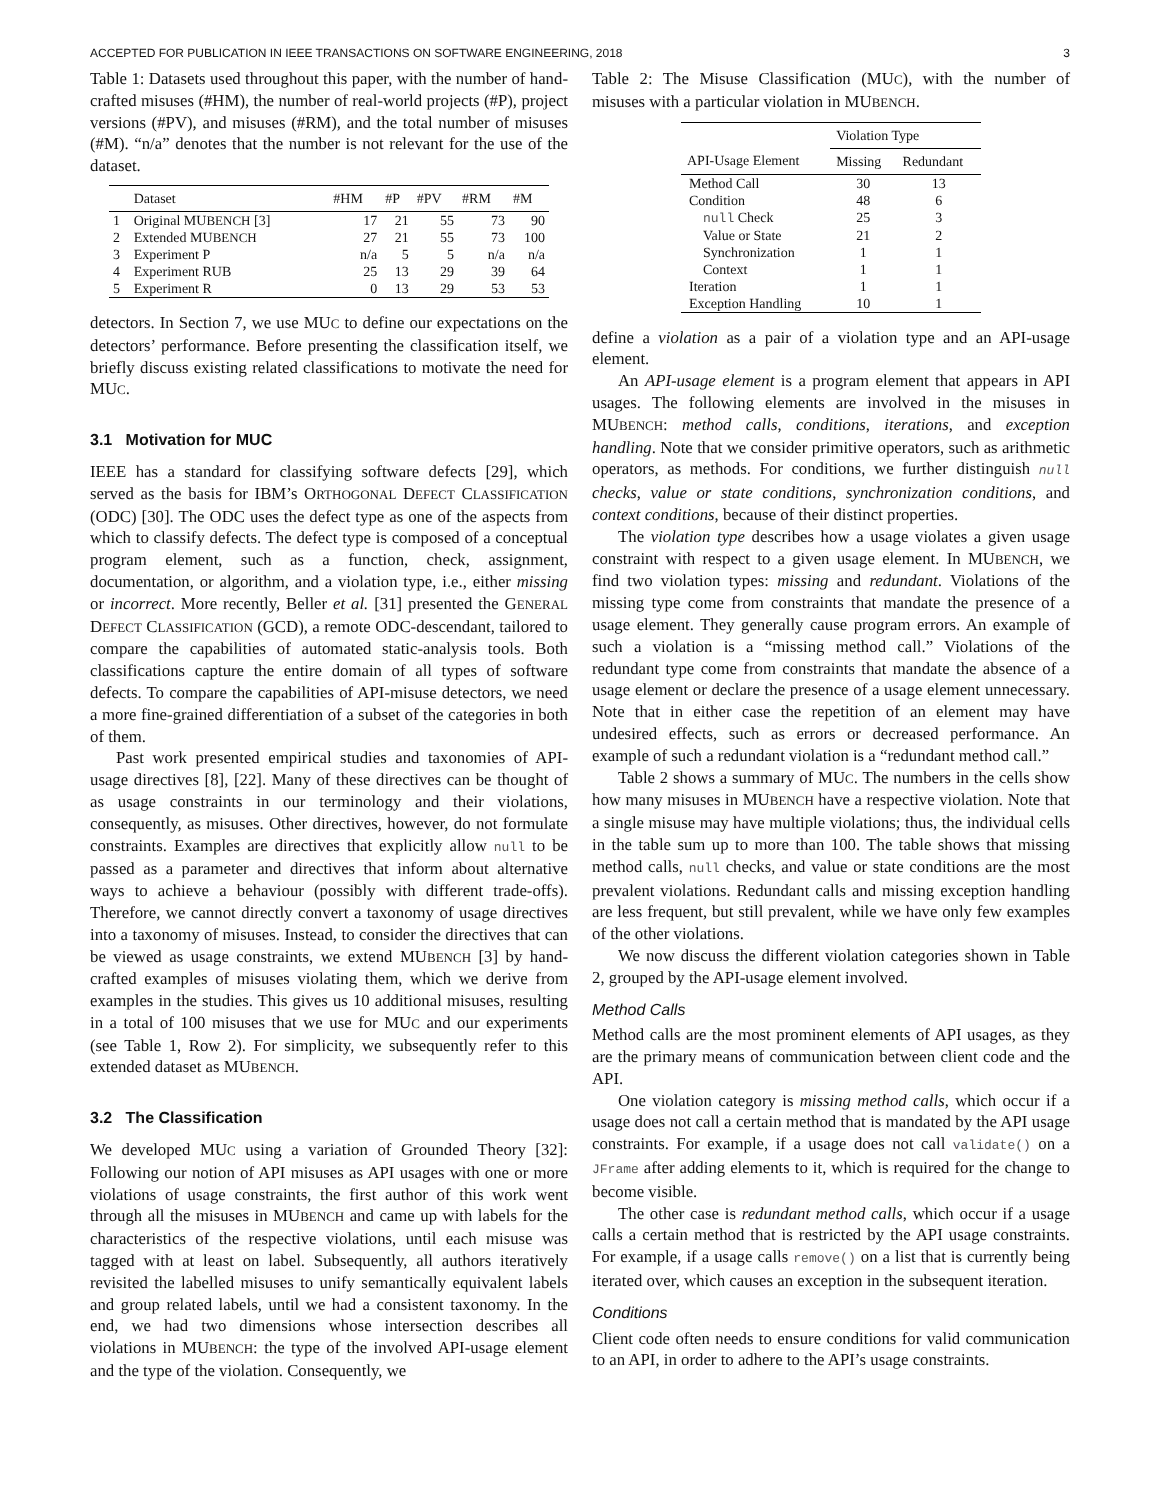ACCEPTED FOR PUBLICATION IN IEEE TRANSACTIONS ON SOFTWARE ENGINEERING, 2018 3
Table 1: Datasets used throughout this paper, with the number of hand-crafted misuses (#HM), the number of real-world projects (#P), project versions (#PV), and misuses (#RM), and the total number of misuses (#M). “n/a” denotes that the number is not relevant for the use of the dataset.
| | Dataset | #HM | #P | #PV | #RM | #M |
| --- | --- | --- | --- | --- | --- | --- |
| 1 | Original MU BENCH [3] | 17 | 21 | 55 | 73 | 90 |
| 2 | Extended MU BENCH | 27 | 21 | 55 | 73 | 100 |
| 3 | Experiment P | n/a | 5 | 5 | n/a | n/a |
| 4 | Experiment RUB | 25 | 13 | 29 | 39 | 64 |
| 5 | Experiment R | 0 | 13 | 29 | 53 | 53 |
detectors. In Section 7, we use MUC to define our expectations on the detectors’ performance. Before presenting the classification itself, we briefly discuss existing related classifications to motivate the need for MUC.
3.1 Motivation for MUC
IEEE has a standard for classifying software defects [29], which served as the basis for IBM’s ORTHOGONAL DEFECT CLASSIFICATION (ODC) [30]. The ODC uses the defect type as one of the aspects from which to classify defects. The defect type is composed of a conceptual program element, such as a function, check, assignment, documentation, or algorithm, and a violation type, i.e., either missing or incorrect. More recently, Beller et al. [31] presented the GENERAL DEFECT CLASSIFICATION (GCD), a remote ODC-descendant, tailored to compare the capabilities of automated static-analysis tools. Both classifications capture the entire domain of all types of software defects. To compare the capabilities of API-misuse detectors, we need a more fine-grained differentiation of a subset of the categories in both of them.
Past work presented empirical studies and taxonomies of API-usage directives [8], [22]. Many of these directives can be thought of as usage constraints in our terminology and their violations, consequently, as misuses. Other directives, however, do not formulate constraints. Examples are directives that explicitly allow null to be passed as a parameter and directives that inform about alternative ways to achieve a behaviour (possibly with different trade-offs). Therefore, we cannot directly convert a taxonomy of usage directives into a taxonomy of misuses. Instead, to consider the directives that can be viewed as usage constraints, we extend MUBENCH [3] by hand-crafted examples of misuses violating them, which we derive from examples in the studies. This gives us 10 additional misuses, resulting in a total of 100 misuses that we use for MUC and our experiments (see Table 1, Row 2). For simplicity, we subsequently refer to this extended dataset as MUBENCH.
3.2 The Classification
We developed MUC using a variation of Grounded Theory [32]: Following our notion of API misuses as API usages with one or more violations of usage constraints, the first author of this work went through all the misuses in MUBENCH and came up with labels for the characteristics of the respective violations, until each misuse was tagged with at least on label. Subsequently, all authors iteratively revisited the labelled misuses to unify semantically equivalent labels and group related labels, until we had a consistent taxonomy. In the end, we had two dimensions whose intersection describes all violations in MUBENCH: the type of the involved API-usage element and the type of the violation. Consequently, we
Table 2: The Misuse Classification (MUC), with the number of misuses with a particular violation in MUBENCH.
| | Violation Type | |
| --- | --- | --- |
| API-Usage Element | Missing | Redundant |
| Method Call | 30 | 13 |
| Condition | 48 | 6 |
| null Check | 25 | 3 |
| Value or State | 21 | 2 |
| Synchronization | 1 | 1 |
| Context | 1 | 1 |
| Iteration | 1 | 1 |
| Exception Handling | 10 | 1 |
define a violation as a pair of a violation type and an API-usage element.
An API-usage element is a program element that appears in API usages. The following elements are involved in the misuses in MUBENCH: method calls, conditions, iterations, and exception handling. Note that we consider primitive operators, such as arithmetic operators, as methods. For conditions, we further distinguish null checks, value or state conditions, synchronization conditions, and context conditions, because of their distinct properties.
The violation type describes how a usage violates a given usage constraint with respect to a given usage element. In MUBENCH, we find two violation types: missing and redundant. Violations of the missing type come from constraints that mandate the presence of a usage element. They generally cause program errors. An example of such a violation is a “missing method call.” Violations of the redundant type come from constraints that mandate the absence of a usage element or declare the presence of a usage element unnecessary. Note that in either case the repetition of an element may have undesired effects, such as errors or decreased performance. An example of such a redundant violation is a “redundant method call.”
Table 2 shows a summary of MUC. The numbers in the cells show how many misuses in MUBENCH have a respective violation. Note that a single misuse may have multiple violations; thus, the individual cells in the table sum up to more than 100. The table shows that missing method calls, null checks, and value or state conditions are the most prevalent violations. Redundant calls and missing exception handling are less frequent, but still prevalent, while we have only few examples of the other violations.
We now discuss the different violation categories shown in Table 2, grouped by the API-usage element involved.
Method Calls
Method calls are the most prominent elements of API usages, as they are the primary means of communication between client code and the API.
One violation category is missing method calls, which occur if a usage does not call a certain method that is mandated by the API usage constraints. For example, if a usage does not call validate() on a JFrame after adding elements to it, which is required for the change to become visible.
The other case is redundant method calls, which occur if a usage calls a certain method that is restricted by the API usage constraints. For example, if a usage calls remove() on a list that is currently being iterated over, which causes an exception in the subsequent iteration.
Conditions
Client code often needs to ensure conditions for valid communication to an API, in order to adhere to the API’s usage constraints.